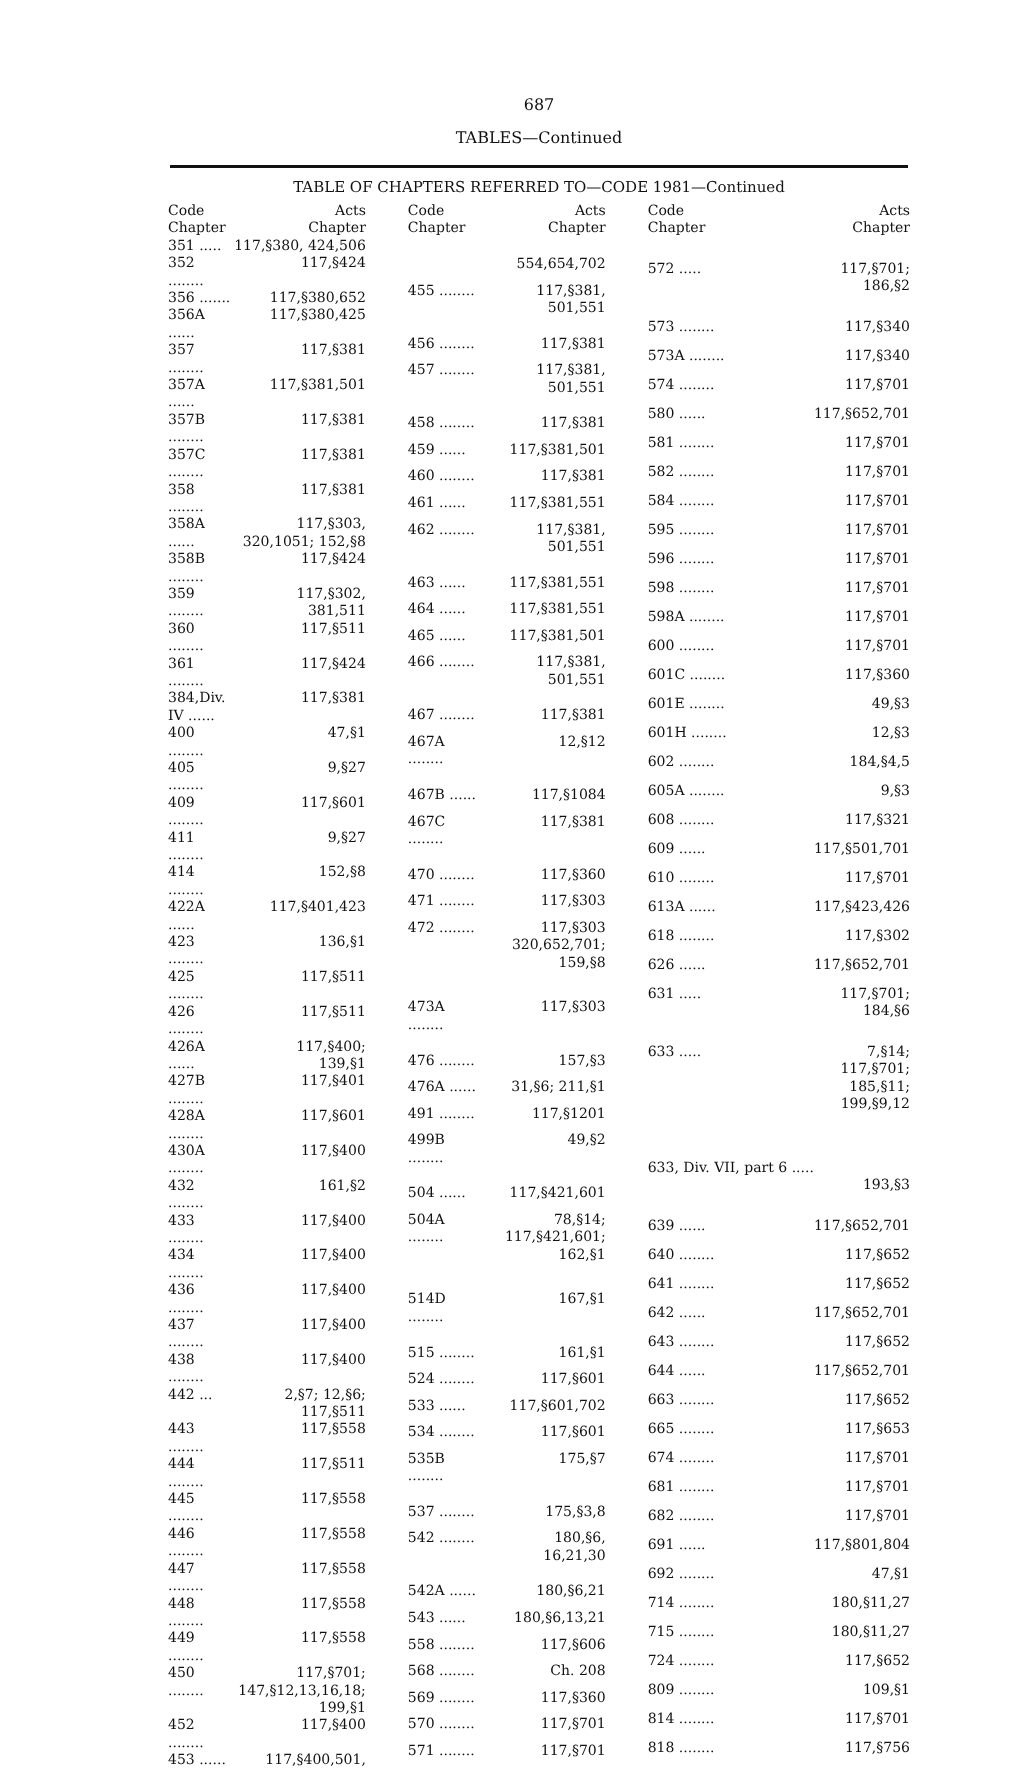687
TABLES—Continued
TABLE OF CHAPTERS REFERRED TO—CODE 1981—Continued
| Code Chapter | Acts Chapter |
| --- | --- |
| 351 ..... | 117,§380, 424,506 |
| 352 ........ | 117,§424 |
| 356 ....... | 117,§380,652 |
| 356A ...... | 117,§380,425 |
| 357 ........ | 117,§381 |
| 357A ...... | 117,§381,501 |
| 357B ........ | 117,§381 |
| 357C ........ | 117,§381 |
| 358 ........ | 117,§381 |
| 358A ...... | 117,§303, 320,1051; 152,§8 |
| 358B ........ | 117,§424 |
| 359 ........ | 117,§302, 381,511 |
| 360 ........ | 117,§511 |
| 361 ........ | 117,§424 |
| 384,Div. IV ...... | 117,§381 |
| 400 ........ | 47,§1 |
| 405 ........ | 9,§27 |
| 409 ........ | 117,§601 |
| 411 ........ | 9,§27 |
| 414 ........ | 152,§8 |
| 422A ...... | 117,§401,423 |
| 423 ........ | 136,§1 |
| 425 ........ | 117,§511 |
| 426 ........ | 117,§511 |
| 426A ...... | 117,§400; 139,§1 |
| 427B ........ | 117,§401 |
| 428A ........ | 117,§601 |
| 430A ........ | 117,§400 |
| 432 ........ | 161,§2 |
| 433 ........ | 117,§400 |
| 434 ........ | 117,§400 |
| 436 ........ | 117,§400 |
| 437 ........ | 117,§400 |
| 438 ........ | 117,§400 |
| 442 ... | 2,§7; 12,§6; 117,§511 |
| 443 ........ | 117,§558 |
| 444 ........ | 117,§511 |
| 445 ........ | 117,§558 |
| 446 ........ | 117,§558 |
| 447 ........ | 117,§558 |
| 448 ........ | 117,§558 |
| 449 ........ | 117,§558 |
| 450 ........ | 117,§701; 147,§12,13,16,18; 199,§1 |
| 452 ........ | 117,§400 |
| 453 ...... | 117,§400,501, |
| Code Chapter | Acts Chapter |
| --- | --- |
| | 554,654,702 |
| 455 ........ | 117,§381, 501,551 |
| 456 ........ | 117,§381 |
| 457 ........ | 117,§381, 501,551 |
| 458 ........ | 117,§381 |
| 459 ...... | 117,§381,501 |
| 460 ........ | 117,§381 |
| 461 ...... | 117,§381,551 |
| 462 ........ | 117,§381, 501,551 |
| 463 ...... | 117,§381,551 |
| 464 ...... | 117,§381,551 |
| 465 ...... | 117,§381,501 |
| 466 ........ | 117,§381, 501,551 |
| 467 ........ | 117,§381 |
| 467A ........ | 12,§12 |
| 467B ...... | 117,§1084 |
| 467C ........ | 117,§381 |
| 470 ........ | 117,§360 |
| 471 ........ | 117,§303 |
| 472 ........ | 117,§303 320,652,701; 159,§8 |
| 473A ........ | 117,§303 |
| 476 ........ | 157,§3 |
| 476A ...... | 31,§6; 211,§1 |
| 491 ........ | 117,§1201 |
| 499B ........ | 49,§2 |
| 504 ...... | 117,§421,601 |
| 504A ........ | 78,§14; 117,§421,601; 162,§1 |
| 514D ........ | 167,§1 |
| 515 ........ | 161,§1 |
| 524 ........ | 117,§601 |
| 533 ...... | 117,§601,702 |
| 534 ........ | 117,§601 |
| 535B ........ | 175,§7 |
| 537 ........ | 175,§3,8 |
| 542 ........ | 180,§6, 16,21,30 |
| 542A ...... | 180,§6,21 |
| 543 ...... | 180,§6,13,21 |
| 558 ........ | 117,§606 |
| 568 ........ | Ch. 208 |
| 569 ........ | 117,§360 |
| 570 ........ | 117,§701 |
| 571 ........ | 117,§701 |
| Code Chapter | Acts Chapter |
| --- | --- |
| 572 ..... | 117,§701; 186,§2 |
| 573 ........ | 117,§340 |
| 573A ........ | 117,§340 |
| 574 ........ | 117,§701 |
| 580 ...... | 117,§652,701 |
| 581 ........ | 117,§701 |
| 582 ........ | 117,§701 |
| 584 ........ | 117,§701 |
| 595 ........ | 117,§701 |
| 596 ........ | 117,§701 |
| 598 ........ | 117,§701 |
| 598A ........ | 117,§701 |
| 600 ........ | 117,§701 |
| 601C ........ | 117,§360 |
| 601E ........ | 49,§3 |
| 601H ........ | 12,§3 |
| 602 ........ | 184,§4,5 |
| 605A ........ | 9,§3 |
| 608 ........ | 117,§321 |
| 609 ...... | 117,§501,701 |
| 610 ........ | 117,§701 |
| 613A ...... | 117,§423,426 |
| 618 ........ | 117,§302 |
| 626 ...... | 117,§652,701 |
| 631 ..... | 117,§701; 184,§6 |
| 633 ..... | 7,§14; 117,§701; 185,§11; 199,§9,12 |
| 633, Div. VII, part 6 ..... | 193,§3 |
| 639 ...... | 117,§652,701 |
| 640 ........ | 117,§652 |
| 641 ........ | 117,§652 |
| 642 ...... | 117,§652,701 |
| 643 ........ | 117,§652 |
| 644 ...... | 117,§652,701 |
| 663 ........ | 117,§652 |
| 665 ........ | 117,§653 |
| 674 ........ | 117,§701 |
| 681 ........ | 117,§701 |
| 682 ........ | 117,§701 |
| 691 ...... | 117,§801,804 |
| 692 ........ | 47,§1 |
| 714 ........ | 180,§11,27 |
| 715 ........ | 180,§11,27 |
| 724 ........ | 117,§652 |
| 809 ........ | 109,§1 |
| 814 ........ | 117,§701 |
| 818 ........ | 117,§756 |